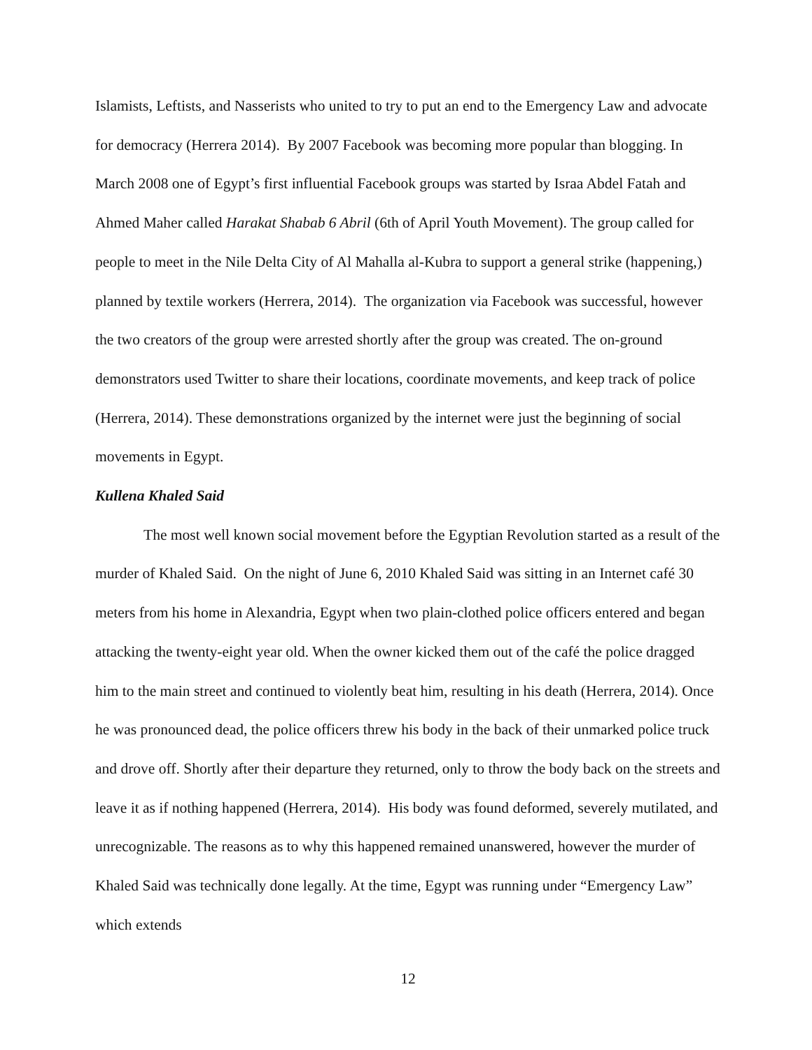Islamists, Leftists, and Nasserists who united to try to put an end to the Emergency Law and advocate for democracy (Herrera 2014). By 2007 Facebook was becoming more popular than blogging. In March 2008 one of Egypt’s first influential Facebook groups was started by Israa Abdel Fatah and Ahmed Maher called Harakat Shabab 6 Abril (6th of April Youth Movement). The group called for people to meet in the Nile Delta City of Al Mahalla al-Kubra to support a general strike (happening,) planned by textile workers (Herrera, 2014). The organization via Facebook was successful, however the two creators of the group were arrested shortly after the group was created. The on-ground demonstrators used Twitter to share their locations, coordinate movements, and keep track of police (Herrera, 2014). These demonstrations organized by the internet were just the beginning of social movements in Egypt.
Kullena Khaled Said
The most well known social movement before the Egyptian Revolution started as a result of the murder of Khaled Said. On the night of June 6, 2010 Khaled Said was sitting in an Internet café 30 meters from his home in Alexandria, Egypt when two plain-clothed police officers entered and began attacking the twenty-eight year old. When the owner kicked them out of the café the police dragged him to the main street and continued to violently beat him, resulting in his death (Herrera, 2014). Once he was pronounced dead, the police officers threw his body in the back of their unmarked police truck and drove off. Shortly after their departure they returned, only to throw the body back on the streets and leave it as if nothing happened (Herrera, 2014). His body was found deformed, severely mutilated, and unrecognizable. The reasons as to why this happened remained unanswered, however the murder of Khaled Said was technically done legally. At the time, Egypt was running under “Emergency Law” which extends
12